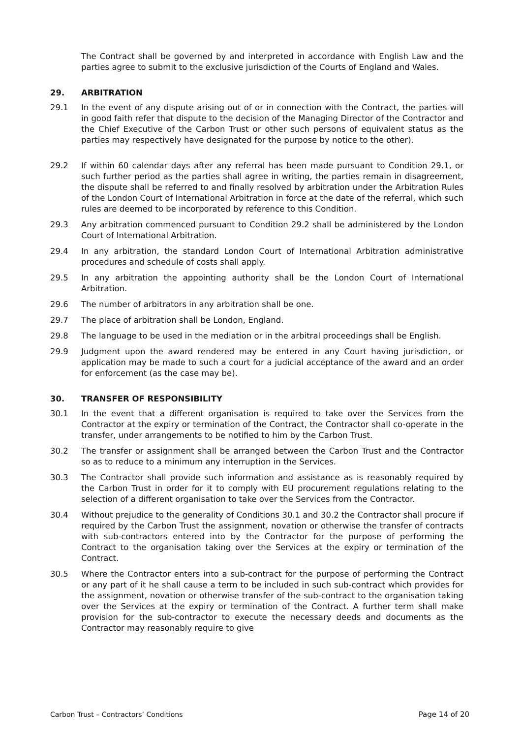The Contract shall be governed by and interpreted in accordance with English Law and the parties agree to submit to the exclusive jurisdiction of the Courts of England and Wales.
29. ARBITRATION
29.1 In the event of any dispute arising out of or in connection with the Contract, the parties will in good faith refer that dispute to the decision of the Managing Director of the Contractor and the Chief Executive of the Carbon Trust or other such persons of equivalent status as the parties may respectively have designated for the purpose by notice to the other).
29.2 If within 60 calendar days after any referral has been made pursuant to Condition 29.1, or such further period as the parties shall agree in writing, the parties remain in disagreement, the dispute shall be referred to and finally resolved by arbitration under the Arbitration Rules of the London Court of International Arbitration in force at the date of the referral, which such rules are deemed to be incorporated by reference to this Condition.
29.3 Any arbitration commenced pursuant to Condition 29.2 shall be administered by the London Court of International Arbitration.
29.4 In any arbitration, the standard London Court of International Arbitration administrative procedures and schedule of costs shall apply.
29.5 In any arbitration the appointing authority shall be the London Court of International Arbitration.
29.6 The number of arbitrators in any arbitration shall be one.
29.7 The place of arbitration shall be London, England.
29.8 The language to be used in the mediation or in the arbitral proceedings shall be English.
29.9 Judgment upon the award rendered may be entered in any Court having jurisdiction, or application may be made to such a court for a judicial acceptance of the award and an order for enforcement (as the case may be).
30. TRANSFER OF RESPONSIBILITY
30.1 In the event that a different organisation is required to take over the Services from the Contractor at the expiry or termination of the Contract, the Contractor shall co-operate in the transfer, under arrangements to be notified to him by the Carbon Trust.
30.2 The transfer or assignment shall be arranged between the Carbon Trust and the Contractor so as to reduce to a minimum any interruption in the Services.
30.3 The Contractor shall provide such information and assistance as is reasonably required by the Carbon Trust in order for it to comply with EU procurement regulations relating to the selection of a different organisation to take over the Services from the Contractor.
30.4 Without prejudice to the generality of Conditions 30.1 and 30.2 the Contractor shall procure if required by the Carbon Trust the assignment, novation or otherwise the transfer of contracts with sub-contractors entered into by the Contractor for the purpose of performing the Contract to the organisation taking over the Services at the expiry or termination of the Contract.
30.5 Where the Contractor enters into a sub-contract for the purpose of performing the Contract or any part of it he shall cause a term to be included in such sub-contract which provides for the assignment, novation or otherwise transfer of the sub-contract to the organisation taking over the Services at the expiry or termination of the Contract. A further term shall make provision for the sub-contractor to execute the necessary deeds and documents as the Contractor may reasonably require to give
Carbon Trust – Contractors’ Conditions Page 14 of 20